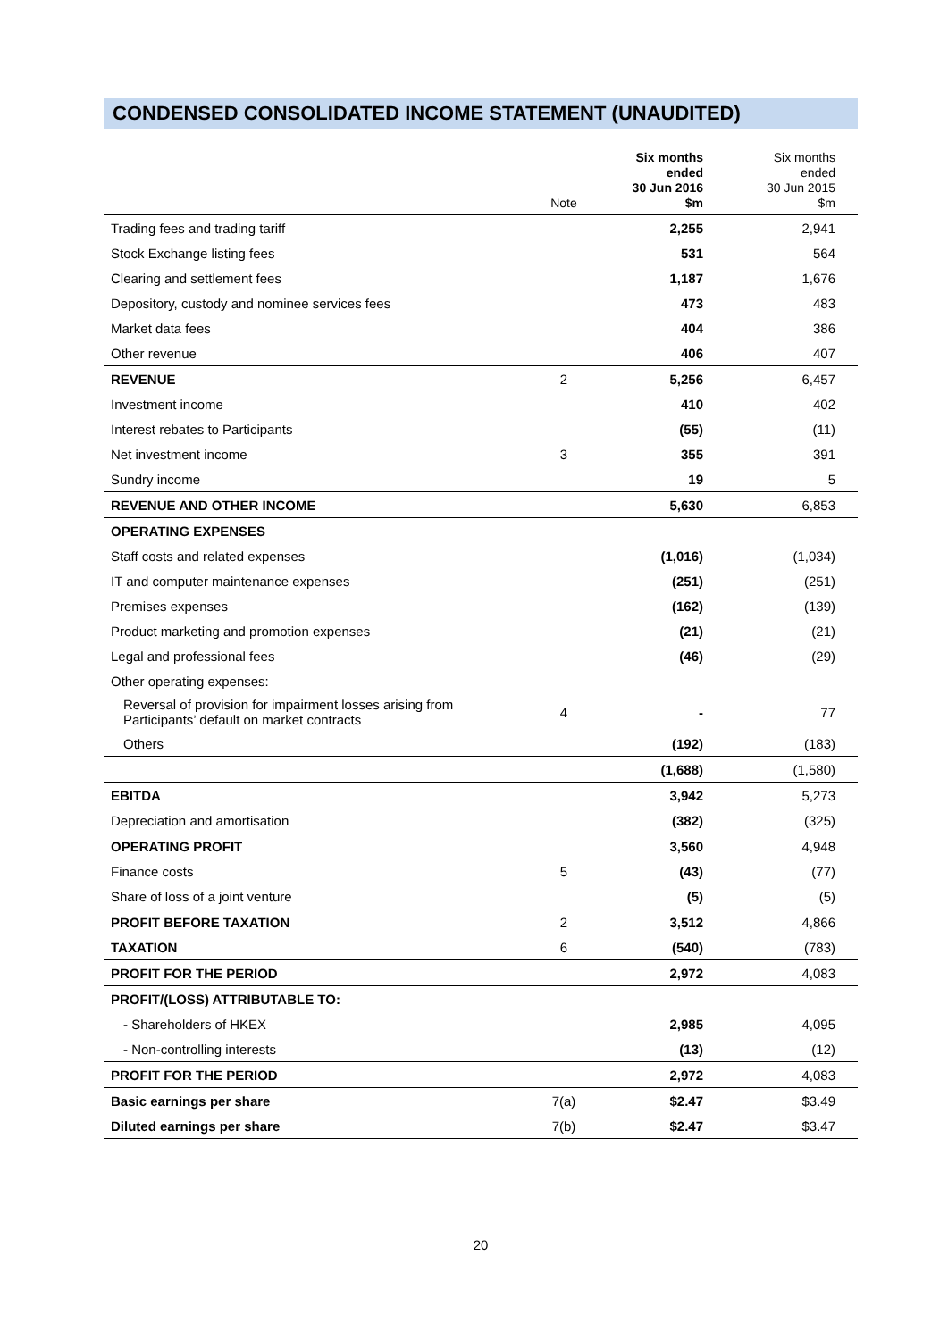CONDENSED CONSOLIDATED INCOME STATEMENT (UNAUDITED)
| | Note | Six months ended 30 Jun 2016 $m | Six months ended 30 Jun 2015 $m |
| --- | --- | --- | --- |
| Trading fees and trading tariff | | 2,255 | 2,941 |
| Stock Exchange listing fees | | 531 | 564 |
| Clearing and settlement fees | | 1,187 | 1,676 |
| Depository, custody and nominee services fees | | 473 | 483 |
| Market data fees | | 404 | 386 |
| Other revenue | | 406 | 407 |
| REVENUE | 2 | 5,256 | 6,457 |
| Investment income | | 410 | 402 |
| Interest rebates to Participants | | (55) | (11) |
| Net investment income | 3 | 355 | 391 |
| Sundry income | | 19 | 5 |
| REVENUE AND OTHER INCOME | | 5,630 | 6,853 |
| OPERATING EXPENSES | | | |
| Staff costs and related expenses | | (1,016) | (1,034) |
| IT and computer maintenance expenses | | (251) | (251) |
| Premises expenses | | (162) | (139) |
| Product marketing and promotion expenses | | (21) | (21) |
| Legal and professional fees | | (46) | (29) |
| Other operating expenses: | | | |
| Reversal of provision for impairment losses arising from Participants’ default on market contracts | 4 | - | 77 |
| Others | | (192) | (183) |
| | | (1,688) | (1,580) |
| EBITDA | | 3,942 | 5,273 |
| Depreciation and amortisation | | (382) | (325) |
| OPERATING PROFIT | | 3,560 | 4,948 |
| Finance costs | 5 | (43) | (77) |
| Share of loss of a joint venture | | (5) | (5) |
| PROFIT BEFORE TAXATION | 2 | 3,512 | 4,866 |
| TAXATION | 6 | (540) | (783) |
| PROFIT FOR THE PERIOD | | 2,972 | 4,083 |
| PROFIT/(LOSS) ATTRIBUTABLE TO: | | | |
| - Shareholders of HKEX | | 2,985 | 4,095 |
| - Non-controlling interests | | (13) | (12) |
| PROFIT FOR THE PERIOD | | 2,972 | 4,083 |
| Basic earnings per share | 7(a) | $2.47 | $3.49 |
| Diluted earnings per share | 7(b) | $2.47 | $3.47 |
20